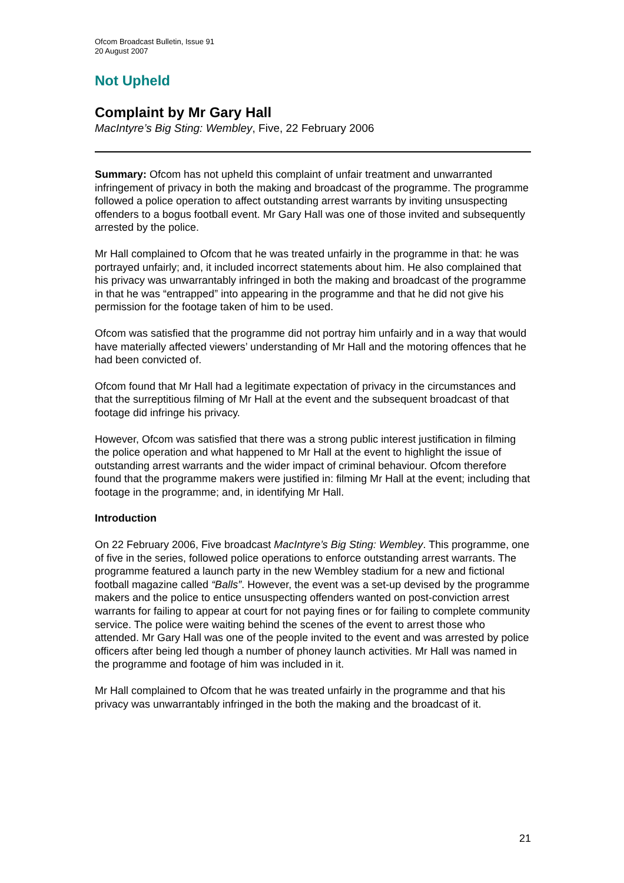Ofcom Broadcast Bulletin, Issue 91
20 August 2007
Not Upheld
Complaint by Mr Gary Hall
MacIntyre’s Big Sting: Wembley, Five, 22 February 2006
Summary: Ofcom has not upheld this complaint of unfair treatment and unwarranted infringement of privacy in both the making and broadcast of the programme. The programme followed a police operation to affect outstanding arrest warrants by inviting unsuspecting offenders to a bogus football event. Mr Gary Hall was one of those invited and subsequently arrested by the police.
Mr Hall complained to Ofcom that he was treated unfairly in the programme in that: he was portrayed unfairly; and, it included incorrect statements about him. He also complained that his privacy was unwarrantably infringed in both the making and broadcast of the programme in that he was “entrapped” into appearing in the programme and that he did not give his permission for the footage taken of him to be used.
Ofcom was satisfied that the programme did not portray him unfairly and in a way that would have materially affected viewers’ understanding of Mr Hall and the motoring offences that he had been convicted of.
Ofcom found that Mr Hall had a legitimate expectation of privacy in the circumstances and that the surreptitious filming of Mr Hall at the event and the subsequent broadcast of that footage did infringe his privacy.
However, Ofcom was satisfied that there was a strong public interest justification in filming the police operation and what happened to Mr Hall at the event to highlight the issue of outstanding arrest warrants and the wider impact of criminal behaviour. Ofcom therefore found that the programme makers were justified in: filming Mr Hall at the event; including that footage in the programme; and, in identifying Mr Hall.
Introduction
On 22 February 2006, Five broadcast MacIntyre’s Big Sting: Wembley. This programme, one of five in the series, followed police operations to enforce outstanding arrest warrants. The programme featured a launch party in the new Wembley stadium for a new and fictional football magazine called “Balls”. However, the event was a set-up devised by the programme makers and the police to entice unsuspecting offenders wanted on post-conviction arrest warrants for failing to appear at court for not paying fines or for failing to complete community service. The police were waiting behind the scenes of the event to arrest those who attended. Mr Gary Hall was one of the people invited to the event and was arrested by police officers after being led though a number of phoney launch activities. Mr Hall was named in the programme and footage of him was included in it.
Mr Hall complained to Ofcom that he was treated unfairly in the programme and that his privacy was unwarrantably infringed in the both the making and the broadcast of it.
21